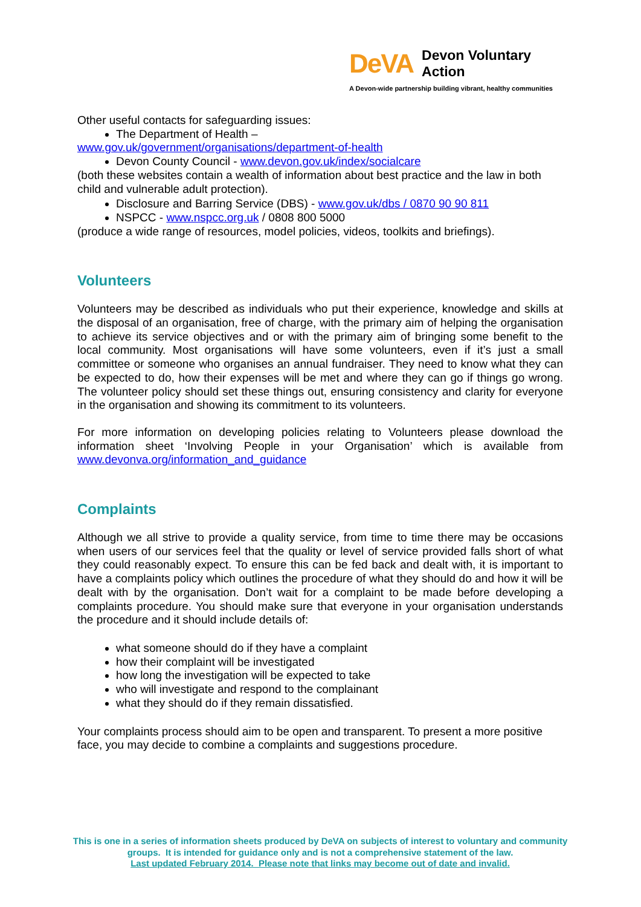DeVA Devon Voluntary Action
A Devon-wide partnership building vibrant, healthy communities
Other useful contacts for safeguarding issues:
The Department of Health –
www.gov.uk/government/organisations/department-of-health
Devon County Council - www.devon.gov.uk/index/socialcare
(both these websites contain a wealth of information about best practice and the law in both child and vulnerable adult protection).
Disclosure and Barring Service (DBS) - www.gov.uk/dbs / 0870 90 90 811
NSPCC - www.nspcc.org.uk / 0808 800 5000
(produce a wide range of resources, model policies, videos, toolkits and briefings).
Volunteers
Volunteers may be described as individuals who put their experience, knowledge and skills at the disposal of an organisation, free of charge, with the primary aim of helping the organisation to achieve its service objectives and or with the primary aim of bringing some benefit to the local community. Most organisations will have some volunteers, even if it’s just a small committee or someone who organises an annual fundraiser. They need to know what they can be expected to do, how their expenses will be met and where they can go if things go wrong. The volunteer policy should set these things out, ensuring consistency and clarity for everyone in the organisation and showing its commitment to its volunteers.
For more information on developing policies relating to Volunteers please download the information sheet ‘Involving People in your Organisation’ which is available from www.devonva.org/information_and_guidance
Complaints
Although we all strive to provide a quality service, from time to time there may be occasions when users of our services feel that the quality or level of service provided falls short of what they could reasonably expect. To ensure this can be fed back and dealt with, it is important to have a complaints policy which outlines the procedure of what they should do and how it will be dealt with by the organisation. Don’t wait for a complaint to be made before developing a complaints procedure. You should make sure that everyone in your organisation understands the procedure and it should include details of:
what someone should do if they have a complaint
how their complaint will be investigated
how long the investigation will be expected to take
who will investigate and respond to the complainant
what they should do if they remain dissatisfied.
Your complaints process should aim to be open and transparent. To present a more positive face, you may decide to combine a complaints and suggestions procedure.
This is one in a series of information sheets produced by DeVA on subjects of interest to voluntary and community groups. It is intended for guidance only and is not a comprehensive statement of the law.
Last updated February 2014. Please note that links may become out of date and invalid.